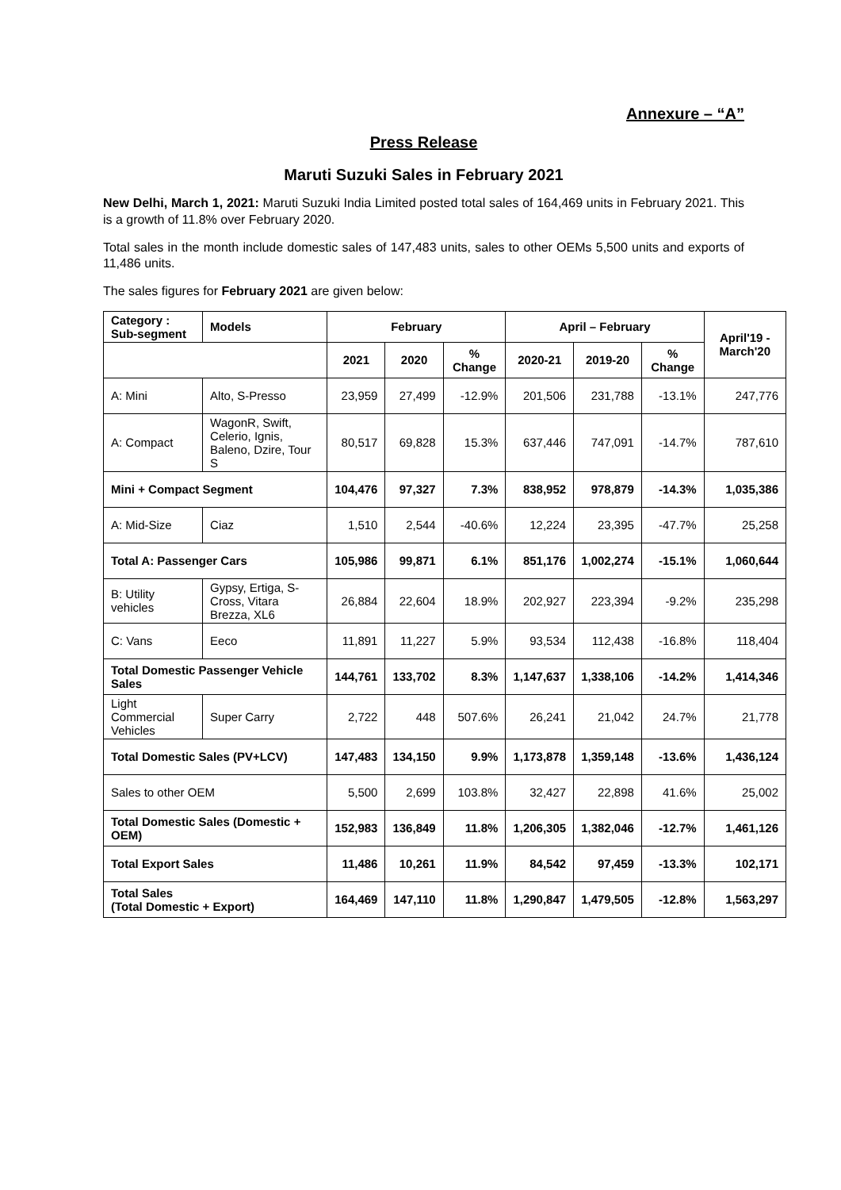Annexure – “A”
Press Release
Maruti Suzuki Sales in February 2021
New Delhi, March 1, 2021: Maruti Suzuki India Limited posted total sales of 164,469 units in February 2021. This is a growth of 11.8% over February 2020.
Total sales in the month include domestic sales of 147,483 units, sales to other OEMs 5,500 units and exports of 11,486 units.
The sales figures for February 2021 are given below:
| Category : Sub-segment | Models | February | | | April – February | | | April'19 - March'20 |
| --- | --- | --- | --- | --- | --- | --- | --- | --- |
| | | 2021 | 2020 | % Change | 2020-21 | 2019-20 | % Change | |
| A: Mini | Alto, S-Presso | 23,959 | 27,499 | -12.9% | 201,506 | 231,788 | -13.1% | 247,776 |
| A: Compact | WagonR, Swift, Celerio, Ignis, Baleno, Dzire, Tour S | 80,517 | 69,828 | 15.3% | 637,446 | 747,091 | -14.7% | 787,610 |
| Mini + Compact Segment | | 104,476 | 97,327 | 7.3% | 838,952 | 978,879 | -14.3% | 1,035,386 |
| A: Mid-Size | Ciaz | 1,510 | 2,544 | -40.6% | 12,224 | 23,395 | -47.7% | 25,258 |
| Total A: Passenger Cars | | 105,986 | 99,871 | 6.1% | 851,176 | 1,002,274 | -15.1% | 1,060,644 |
| B: Utility vehicles | Gypsy, Ertiga, S-Cross, Vitara Brezza, XL6 | 26,884 | 22,604 | 18.9% | 202,927 | 223,394 | -9.2% | 235,298 |
| C: Vans | Eeco | 11,891 | 11,227 | 5.9% | 93,534 | 112,438 | -16.8% | 118,404 |
| Total Domestic Passenger Vehicle Sales | | 144,761 | 133,702 | 8.3% | 1,147,637 | 1,338,106 | -14.2% | 1,414,346 |
| Light Commercial Vehicles | Super Carry | 2,722 | 448 | 507.6% | 26,241 | 21,042 | 24.7% | 21,778 |
| Total Domestic Sales (PV+LCV) | | 147,483 | 134,150 | 9.9% | 1,173,878 | 1,359,148 | -13.6% | 1,436,124 |
| Sales to other OEM | | 5,500 | 2,699 | 103.8% | 32,427 | 22,898 | 41.6% | 25,002 |
| Total Domestic Sales (Domestic + OEM) | | 152,983 | 136,849 | 11.8% | 1,206,305 | 1,382,046 | -12.7% | 1,461,126 |
| Total Export Sales | | 11,486 | 10,261 | 11.9% | 84,542 | 97,459 | -13.3% | 102,171 |
| Total Sales (Total Domestic + Export) | | 164,469 | 147,110 | 11.8% | 1,290,847 | 1,479,505 | -12.8% | 1,563,297 |